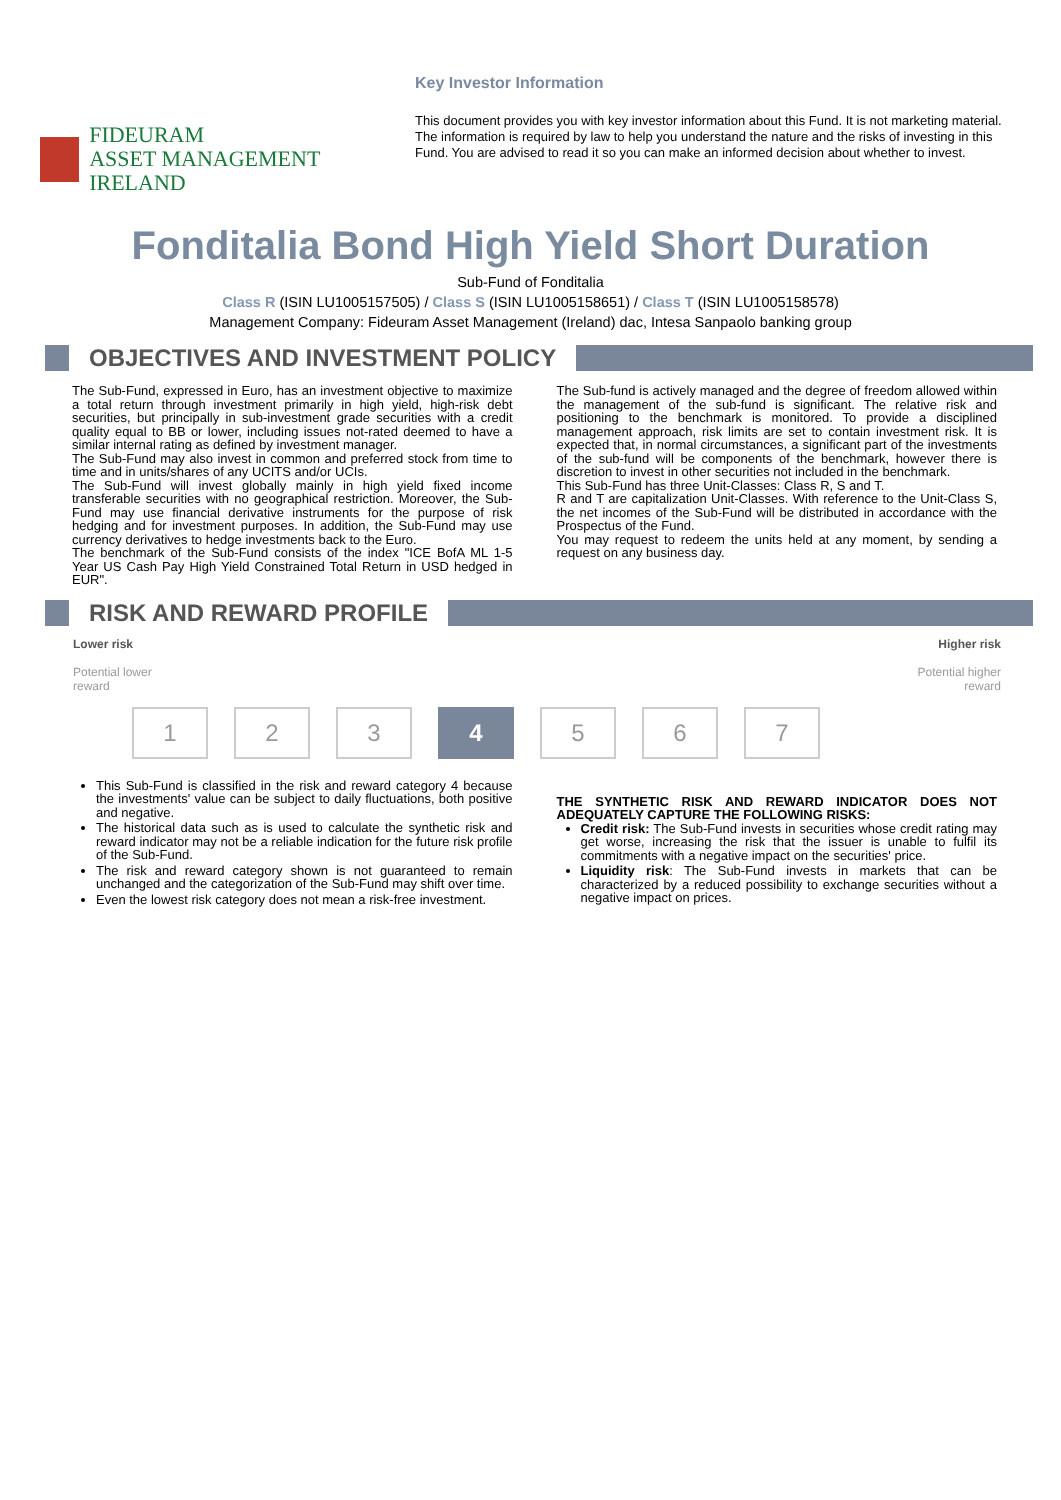FIDEURAM
ASSET MANAGEMENT IRELAND
Key Investor Information
This document provides you with key investor information about this Fund. It is not marketing material. The information is required by law to help you understand the nature and the risks of investing in this Fund. You are advised to read it so you can make an informed decision about whether to invest.
Fonditalia Bond High Yield Short Duration
Sub-Fund of Fonditalia
Class R (ISIN LU1005157505) / Class S (ISIN LU1005158651) / Class T (ISIN LU1005158578)
Management Company: Fideuram Asset Management (Ireland) dac, Intesa Sanpaolo banking group
OBJECTIVES AND INVESTMENT POLICY
The Sub-Fund, expressed in Euro, has an investment objective to maximize a total return through investment primarily in high yield, high-risk debt securities, but principally in sub-investment grade securities with a credit quality equal to BB or lower, including issues not-rated deemed to have a similar internal rating as defined by investment manager.
The Sub-Fund may also invest in common and preferred stock from time to time and in units/shares of any UCITS and/or UCIs.
The Sub-Fund will invest globally mainly in high yield fixed income transferable securities with no geographical restriction. Moreover, the Sub-Fund may use financial derivative instruments for the purpose of risk hedging and for investment purposes. In addition, the Sub-Fund may use currency derivatives to hedge investments back to the Euro.
The benchmark of the Sub-Fund consists of the index "ICE BofA ML 1-5 Year US Cash Pay High Yield Constrained Total Return in USD hedged in EUR".
The Sub-fund is actively managed and the degree of freedom allowed within the management of the sub-fund is significant. The relative risk and positioning to the benchmark is monitored. To provide a disciplined management approach, risk limits are set to contain investment risk. It is expected that, in normal circumstances, a significant part of the investments of the sub-fund will be components of the benchmark, however there is discretion to invest in other securities not included in the benchmark.
This Sub-Fund has three Unit-Classes: Class R, S and T.
R and T are capitalization Unit-Classes. With reference to the Unit-Class S, the net incomes of the Sub-Fund will be distributed in accordance with the Prospectus of the Fund.
You may request to redeem the units held at any moment, by sending a request on any business day.
RISK AND REWARD PROFILE
Lower risk
Potential lower
reward
Higher risk
Potential higher
reward
1 2 3 4 5 6 7
This Sub-Fund is classified in the risk and reward category 4 because the investments' value can be subject to daily fluctuations, both positive and negative.
The historical data such as is used to calculate the synthetic risk and reward indicator may not be a reliable indication for the future risk profile of the Sub-Fund.
The risk and reward category shown is not guaranteed to remain unchanged and the categorization of the Sub-Fund may shift over time.
Even the lowest risk category does not mean a risk-free investment.
THE SYNTHETIC RISK AND REWARD INDICATOR DOES NOT ADEQUATELY CAPTURE THE FOLLOWING RISKS:
Credit risk: The Sub-Fund invests in securities whose credit rating may get worse, increasing the risk that the issuer is unable to fulfil its commitments with a negative impact on the securities' price.
Liquidity risk: The Sub-Fund invests in markets that can be characterized by a reduced possibility to exchange securities without a negative impact on prices.